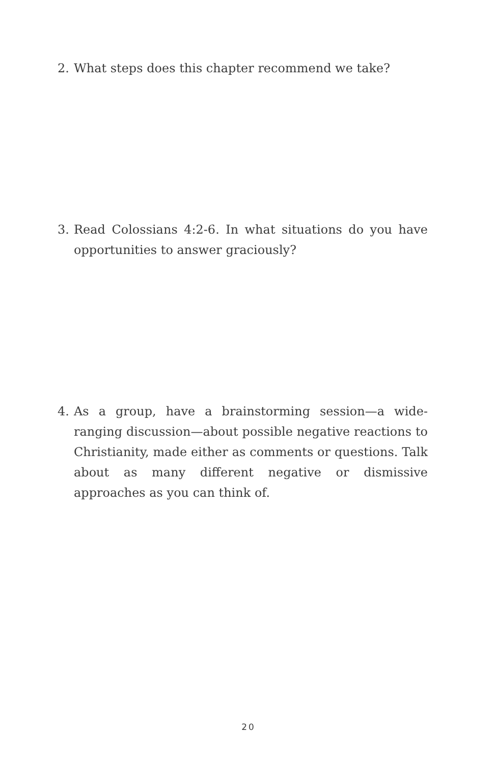2. What steps does this chapter recommend we take?
3. Read Colossians 4:2-6. In what situations do you have opportunities to answer graciously?
4. As a group, have a brainstorming session—a wide-ranging discussion—about possible negative reactions to Chris­tianity, made either as comments or questions. Talk about as many different negative or dismissive approaches as you can think of.
20